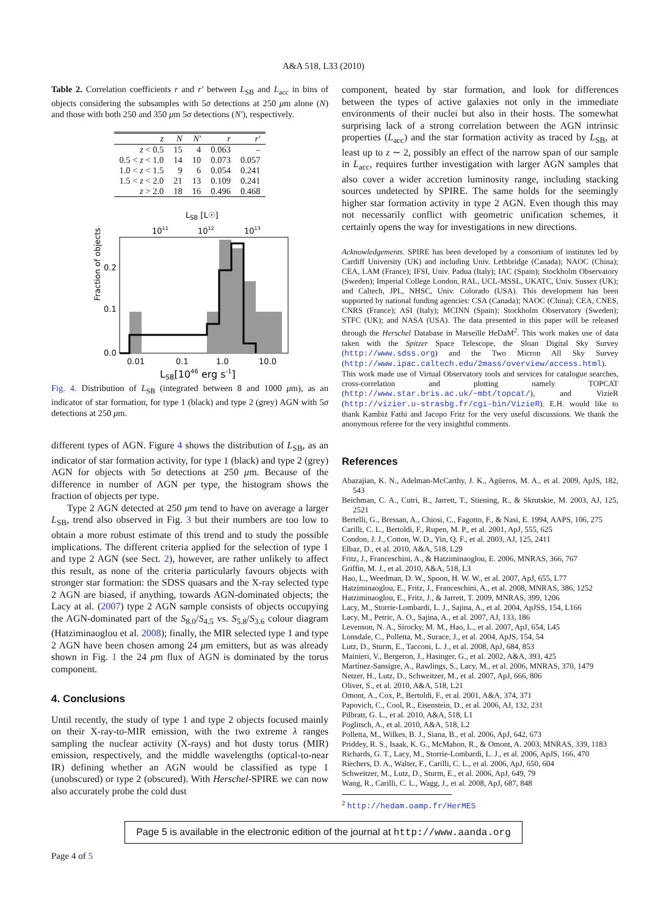A&A 518, L33 (2010)
Table 2. Correlation coefficients r and r′ between L<sub>SB</sub> and L<sub>acc</sub> in bins of objects considering the subsamples with 5σ detections at 250 μm alone (N) and those with both 250 and 350 μm 5σ detections (N′), respectively.
| z | N | N′ | r | r′ |
| --- | --- | --- | --- | --- |
| z < 0.5 | 15 | 4 | 0.063 | – |
| 0.5 < z < 1.0 | 14 | 10 | 0.073 | 0.057 |
| 1.0 < z < 1.5 | 9 | 6 | 0.054 | 0.241 |
| 1.5 < z < 2.0 | 21 | 13 | 0.109 | 0.241 |
| z > 2.0 | 18 | 16 | 0.496 | 0.468 |
LSB [L☉]
1011
1012
1013
Fraction of objects
0.2
0.1
0.0
0.01
0.1
1.0
10.0
LSB[1046 erg s-1]
Fig. 4. Distribution of L<sub>SB</sub> (integrated between 8 and 1000 μm), as an indicator of star formation, for type 1 (black) and type 2 (grey) AGN with 5σ detections at 250 μm.
different types of AGN. Figure 4 shows the distribution of L<sub>SB</sub>, as an indicator of star formation activity, for type 1 (black) and type 2 (grey) AGN for objects with 5σ detections at 250 μm. Because of the difference in number of AGN per type, the histogram shows the fraction of objects per type.
Type 2 AGN detected at 250 μm tend to have on average a larger L<sub>SB</sub>, trend also observed in Fig. 3 but their numbers are too low to obtain a more robust estimate of this trend and to study the possible implications. The different criteria applied for the selection of type 1 and type 2 AGN (see Sect. 2), however, are rather unlikely to affect this result, as none of the criteria particularly favours objects with stronger star formation: the SDSS quasars and the X-ray selected type 2 AGN are biased, if anything, towards AGN-dominated objects; the Lacy at al. (2007) type 2 AGN sample consists of objects occupying the AGN-dominated part of the S<sub>8.0</sub>/S<sub>4.5</sub> vs. S<sub>5.8</sub>/S<sub>3.6</sub> colour diagram (Hatziminaoglou et al. 2008); finally, the MIR selected type 1 and type 2 AGN have been chosen among 24 μm emitters, but as was already shown in Fig. 1 the 24 μm flux of AGN is dominated by the torus component.
4. Conclusions
Until recently, the study of type 1 and type 2 objects focused mainly on their X-ray-to-MIR emission, with the two extreme λ ranges sampling the nuclear activity (X-rays) and hot dusty torus (MIR) emission, respectively, and the middle wavelengths (optical-to-near IR) defining whether an AGN would be classified as type 1 (unobscured) or type 2 (obscured). With Herschel-SPIRE we can now also accurately probe the cold dust
component, heated by star formation, and look for differences between the types of active galaxies not only in the immediate environments of their nuclei but also in their hosts. The somewhat surprising lack of a strong correlation between the AGN intrinsic properties (L<sub>acc</sub>) and the star formation activity as traced by L<sub>SB</sub>, at least up to z ∼ 2, possibly an effect of the narrow span of our sample in L<sub>acc</sub>, requires further investigation with larger AGN samples that also cover a wider accretion luminosity range, including stacking sources undetected by SPIRE. The same holds for the seemingly higher star formation activity in type 2 AGN. Even though this may not necessarily conflict with geometric unification schemes, it certainly opens the way for investigations in new directions.
Acknowledgements. SPIRE has been developed by a consortium of institutes led by Cardiff University (UK) and including Univ. Lethbridge (Canada); NAOC (China); CEA, LAM (France); IFSI, Univ. Padua (Italy); IAC (Spain); Stockholm Observatory (Sweden); Imperial College London, RAL, UCL-MSSL, UKATC, Univ. Sussex (UK); and Caltech, JPL, NHSC, Univ. Colorado (USA). This development has been supported by national funding agencies: CSA (Canada); NAOC (China); CEA, CNES, CNRS (France); ASI (Italy); MCINN (Spain); Stockholm Observatory (Sweden); STFC (UK); and NASA (USA). The data presented in this paper will be released through the Herschel Database in Marseille HeDaM<sup>2</sup>. This work makes use of data taken with the Spitzer Space Telescope, the Sloan Digital Sky Survey (http://www.sdss.org) and the Two Micron All Sky Survey (http://www.ipac.caltech.edu/2mass/overview/access.html). This work made use of Virtual Observatory tools and services for catalogue searches, cross-correlation and plotting namely TOPCAT (http://www.star.bris.ac.uk/~mbt/topcat/), and VizieR (http://vizier.u-strasbg.fr/cgi-bin/VizieR). E.H. would like to thank Kambiz Fathi and Jacopo Fritz for the very useful discussions. We thank the anonymous referee for the very insightful comments.
References
Abazajian, K. N., Adelman-McCarthy, J. K., Agüeros, M. A., et al. 2009, ApJS, 182, 543
Beichman, C. A., Cutri, R., Jarrett, T., Stiening, R., & Skrutskie, M. 2003, AJ, 125, 2521
Bertelli, G., Bressan, A., Chiosi, C., Fagotto, F., & Nasi, E. 1994, AAPS, 106, 275
Carilli, C. L., Bertoldi, F., Rupen, M. P., et al. 2001, ApJ, 555, 625
Condon, J. J., Cotton, W. D., Yin, Q. F., et al. 2003, AJ, 125, 2411
Elbaz, D., et al. 2010, A&A, 518, L29
Fritz, J., Franceschini, A., & Hatziminaoglou, E. 2006, MNRAS, 366, 767
Griffin, M. J., et al. 2010, A&A, 518, L3
Hao, L., Weedman, D. W., Spoon, H. W. W., et al. 2007, ApJ, 655, L77
Hatziminaoglou, E., Fritz, J., Franceschini, A., et al. 2008, MNRAS, 386, 1252
Hatziminaoglou, E., Fritz, J., & Jarrett, T. 2009, MNRAS, 399, 1206
Lacy, M., Storrie-Lombardi, L. J., Sajina, A., et al. 2004, ApJSS, 154, L166
Lacy, M., Petric, A. O., Sajina, A., et al. 2007, AJ, 133, 186
Levenson, N. A., Sirocky, M. M., Hao, L., et al. 2007, ApJ, 654, L45
Lonsdale, C., Polletta, M., Surace, J., et al. 2004, ApJS, 154, 54
Lutz, D., Sturm, E., Tacconi, L. J., et al. 2008, ApJ, 684, 853
Mainieri, V., Bergeron, J., Hasinger, G., et al. 2002, A&A, 393, 425
Martínez-Sansigre, A., Rawlings, S., Lacy, M., et al. 2006, MNRAS, 370, 1479
Netzer, H., Lutz, D., Schweitzer, M., et al. 2007, ApJ, 666, 806
Oliver, S., et al. 2010, A&A, 518, L21
Omont, A., Cox, P., Bertoldi, F., et al. 2001, A&A, 374, 371
Papovich, C., Cool, R., Eisenstein, D., et al. 2006, AJ, 132, 231
Pilbratt, G. L., et al. 2010, A&A, 518, L1
Poglitsch, A., et al. 2010, A&A, 518, L2
Polletta, M., Wilkes, B. J., Siana, B., et al. 2006, ApJ, 642, 673
Priddey, R. S., Isaak, K. G., McMahon, R., & Omont, A. 2003, MNRAS, 339, 1183
Richards, G. T., Lacy, M., Storrie-Lombardi, L. J., et al. 2006, ApJS, 166, 470
Riechers, D. A., Walter, F., Carilli, C. L., et al. 2006, ApJ, 650, 604
Schweitzer, M., Lutz, D., Sturm, E., et al. 2006, ApJ, 649, 79
Wang, R., Carilli, C. L., Wagg, J., et al. 2008, ApJ, 687, 848
<sup>2</sup> http://hedam.oamp.fr/HerMES
Page 5 is available in the electronic edition of the journal at http://www.aanda.org
Page 4 of 5